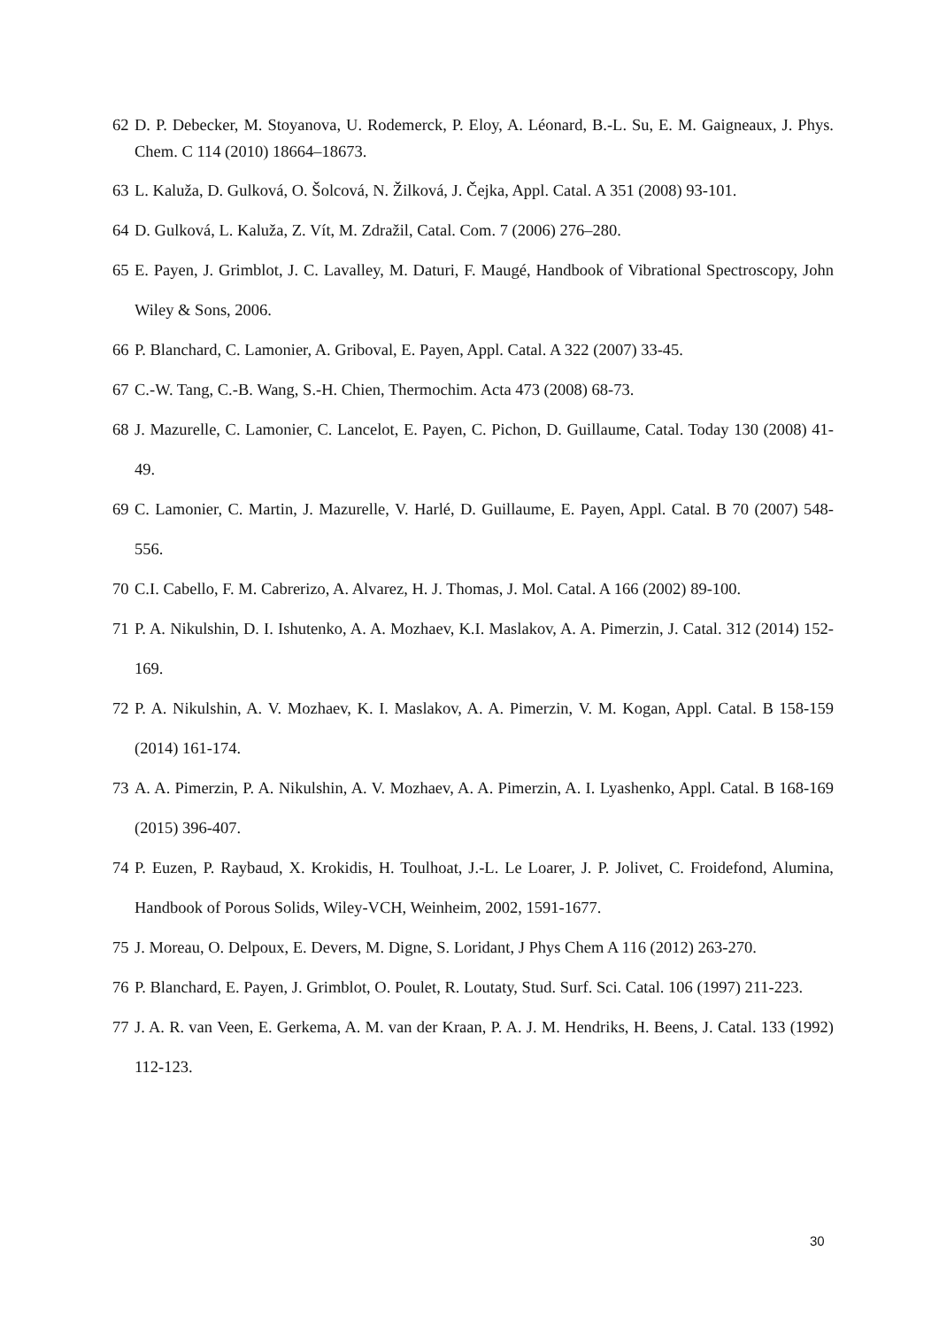62 D. P. Debecker, M. Stoyanova, U. Rodemerck, P. Eloy, A. Léonard, B.-L. Su, E. M. Gaigneaux, J. Phys. Chem. C 114 (2010) 18664–18673.
63 L. Kaluža, D. Gulková, O. Šolcová, N. Žilková, J. Čejka, Appl. Catal. A 351 (2008) 93-101.
64 D. Gulková, L. Kaluža, Z. Vít, M. Zdražil, Catal. Com. 7 (2006) 276–280.
65 E. Payen, J. Grimblot, J. C. Lavalley, M. Daturi, F. Maugé, Handbook of Vibrational Spectroscopy, John Wiley & Sons, 2006.
66 P. Blanchard, C. Lamonier, A. Griboval, E. Payen, Appl. Catal. A 322 (2007) 33-45.
67 C.-W. Tang, C.-B. Wang, S.-H. Chien, Thermochim. Acta 473 (2008) 68-73.
68 J. Mazurelle, C. Lamonier, C. Lancelot, E. Payen, C. Pichon, D. Guillaume, Catal. Today 130 (2008) 41-49.
69 C. Lamonier, C. Martin, J. Mazurelle, V. Harlé, D. Guillaume, E. Payen, Appl. Catal. B 70 (2007) 548-556.
70 C.I. Cabello, F. M. Cabrerizo, A. Alvarez, H. J. Thomas, J. Mol. Catal. A 166 (2002) 89-100.
71 P. A. Nikulshin, D. I. Ishutenko, A. A. Mozhaev, K.I. Maslakov, A. A. Pimerzin, J. Catal. 312 (2014) 152-169.
72 P. A. Nikulshin, A. V. Mozhaev, K. I. Maslakov, A. A. Pimerzin, V. M. Kogan, Appl. Catal. B 158-159 (2014) 161-174.
73 A. A. Pimerzin, P. A. Nikulshin, A. V. Mozhaev, A. A. Pimerzin, A. I. Lyashenko, Appl. Catal. B 168-169 (2015) 396-407.
74 P. Euzen, P. Raybaud, X. Krokidis, H. Toulhoat, J.-L. Le Loarer, J. P. Jolivet, C. Froidefond, Alumina, Handbook of Porous Solids, Wiley-VCH, Weinheim, 2002, 1591-1677.
75 J. Moreau, O. Delpoux, E. Devers, M. Digne, S. Loridant, J Phys Chem A 116 (2012) 263-270.
76 P. Blanchard, E. Payen, J. Grimblot, O. Poulet, R. Loutaty, Stud. Surf. Sci. Catal. 106 (1997) 211-223.
77 J. A. R. van Veen, E. Gerkema, A. M. van der Kraan, P. A. J. M. Hendriks, H. Beens, J. Catal. 133 (1992) 112-123.
30